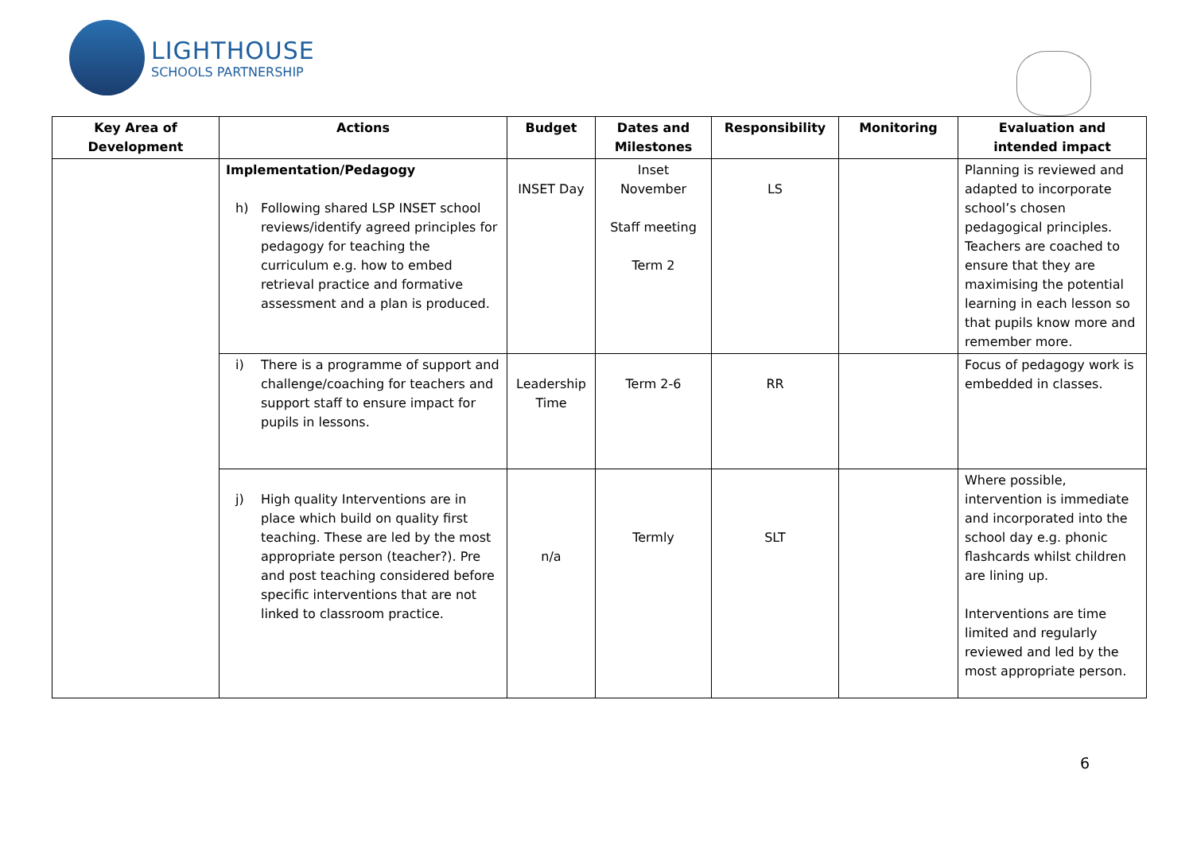LIGHTHOUSE
SCHOOLS PARTNERSHIP
| Key Area of Development | Actions | Budget | Dates and Milestones | Responsibility | Monitoring | Evaluation and intended impact |
| --- | --- | --- | --- | --- | --- | --- |
| | Implementation/Pedagogy h) Following shared LSP INSET school reviews/identify agreed principles for pedagogy for teaching the curriculum e.g. how to embed retrieval practice and formative assessment and a plan is produced. | INSET Day | Inset November Staff meeting Term 2 | LS | | Planning is reviewed and adapted to incorporate school’s chosen pedagogical principles. Teachers are coached to ensure that they are maximising the potential learning in each lesson so that pupils know more and remember more. |
| | i) There is a programme of support and challenge/coaching for teachers and support staff to ensure impact for pupils in lessons. | Leadership Time | Term 2-6 | RR | | Focus of pedagogy work is embedded in classes. |
| | j) High quality Interventions are in place which build on quality first teaching. These are led by the most appropriate person (teacher?). Pre and post teaching considered before specific interventions that are not linked to classroom practice. | n/a | Termly | SLT | | Where possible, intervention is immediate and incorporated into the school day e.g. phonic flashcards whilst children are lining up. Interventions are time limited and regularly reviewed and led by the most appropriate person. |
6